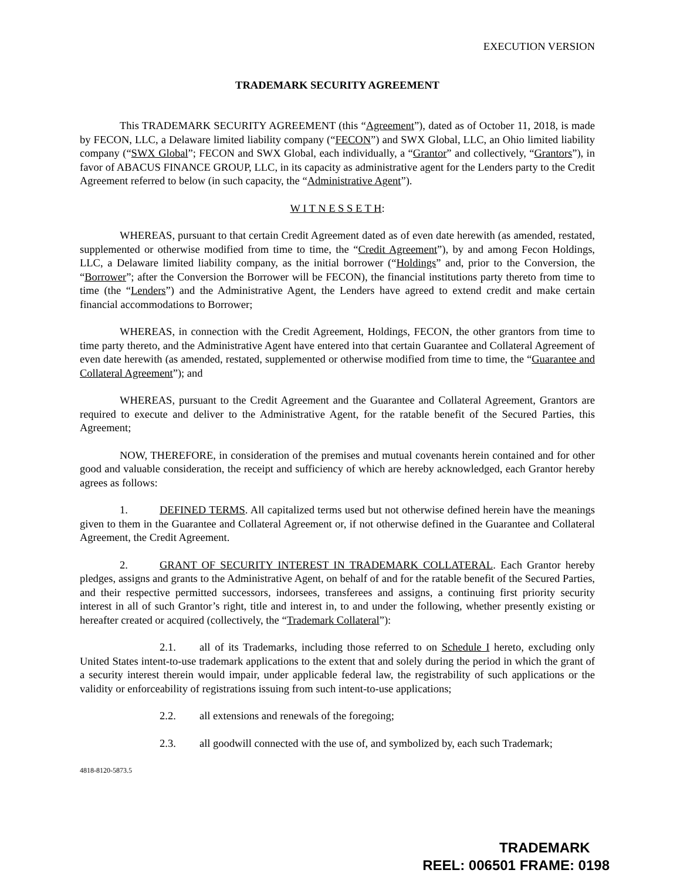EXECUTION VERSION
TRADEMARK SECURITY AGREEMENT
This TRADEMARK SECURITY AGREEMENT (this “Agreement”), dated as of October 11, 2018, is made by FECON, LLC, a Delaware limited liability company (“FECON”) and SWX Global, LLC, an Ohio limited liability company (“SWX Global”; FECON and SWX Global, each individually, a “Grantor” and collectively, “Grantors”), in favor of ABACUS FINANCE GROUP, LLC, in its capacity as administrative agent for the Lenders party to the Credit Agreement referred to below (in such capacity, the “Administrative Agent”).
W I T N E S S E T H:
WHEREAS, pursuant to that certain Credit Agreement dated as of even date herewith (as amended, restated, supplemented or otherwise modified from time to time, the “Credit Agreement”), by and among Fecon Holdings, LLC, a Delaware limited liability company, as the initial borrower (“Holdings” and, prior to the Conversion, the “Borrower”; after the Conversion the Borrower will be FECON), the financial institutions party thereto from time to time (the “Lenders”) and the Administrative Agent, the Lenders have agreed to extend credit and make certain financial accommodations to Borrower;
WHEREAS, in connection with the Credit Agreement, Holdings, FECON, the other grantors from time to time party thereto, and the Administrative Agent have entered into that certain Guarantee and Collateral Agreement of even date herewith (as amended, restated, supplemented or otherwise modified from time to time, the “Guarantee and Collateral Agreement”); and
WHEREAS, pursuant to the Credit Agreement and the Guarantee and Collateral Agreement, Grantors are required to execute and deliver to the Administrative Agent, for the ratable benefit of the Secured Parties, this Agreement;
NOW, THEREFORE, in consideration of the premises and mutual covenants herein contained and for other good and valuable consideration, the receipt and sufficiency of which are hereby acknowledged, each Grantor hereby agrees as follows:
1. DEFINED TERMS. All capitalized terms used but not otherwise defined herein have the meanings given to them in the Guarantee and Collateral Agreement or, if not otherwise defined in the Guarantee and Collateral Agreement, the Credit Agreement.
2. GRANT OF SECURITY INTEREST IN TRADEMARK COLLATERAL. Each Grantor hereby pledges, assigns and grants to the Administrative Agent, on behalf of and for the ratable benefit of the Secured Parties, and their respective permitted successors, indorsees, transferees and assigns, a continuing first priority security interest in all of such Grantor’s right, title and interest in, to and under the following, whether presently existing or hereafter created or acquired (collectively, the “Trademark Collateral”):
2.1. all of its Trademarks, including those referred to on Schedule I hereto, excluding only United States intent-to-use trademark applications to the extent that and solely during the period in which the grant of a security interest therein would impair, under applicable federal law, the registrability of such applications or the validity or enforceability of registrations issuing from such intent-to-use applications;
2.2. all extensions and renewals of the foregoing;
2.3. all goodwill connected with the use of, and symbolized by, each such Trademark;
4818-8120-5873.5
TRADEMARK
REEL: 006501 FRAME: 0198